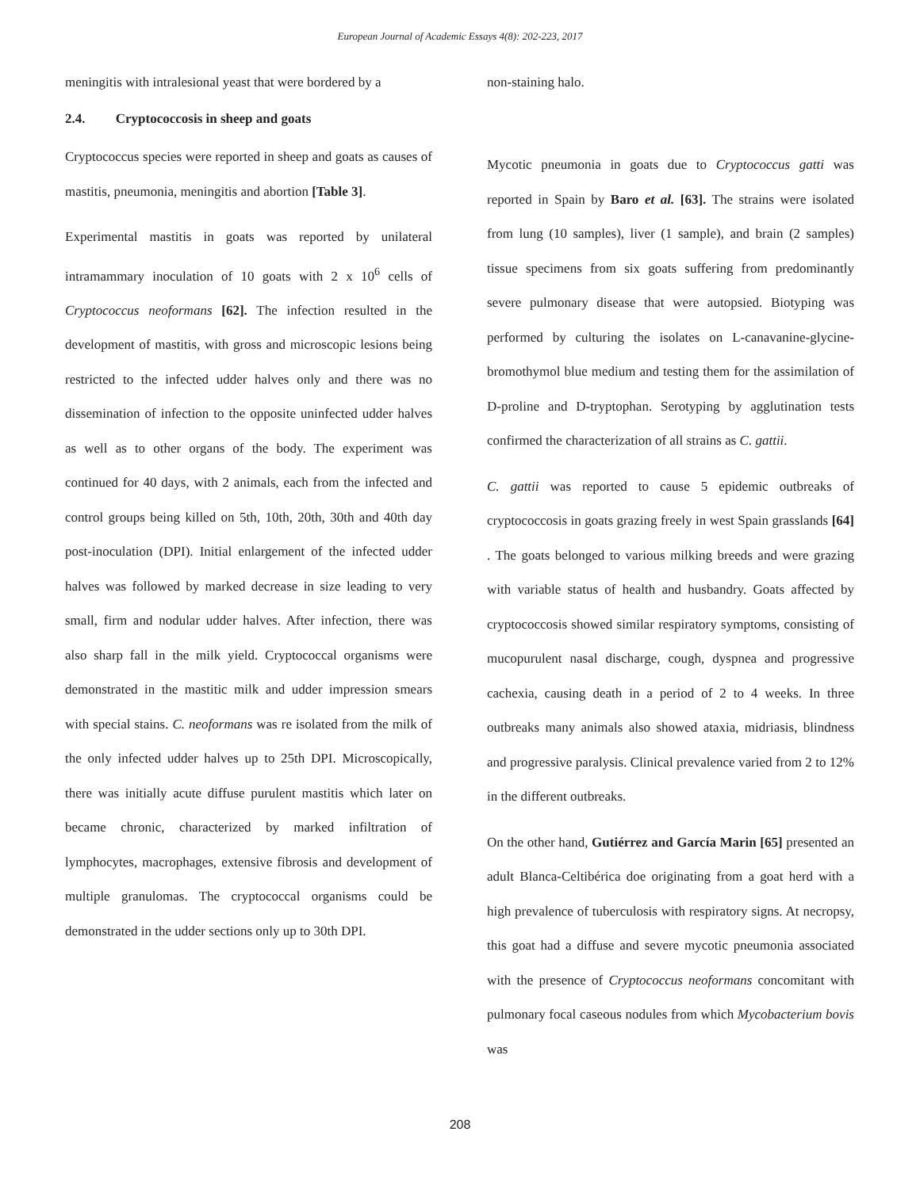European Journal of Academic Essays 4(8): 202-223, 2017
meningitis with intralesional yeast that were bordered by a
2.4. Cryptococcosis in sheep and goats
Cryptococcus species were reported in sheep and goats as causes of mastitis, pneumonia, meningitis and abortion [Table 3].
Experimental mastitis in goats was reported by unilateral intramammary inoculation of 10 goats with 2 x 10<sup>6</sup> cells of Cryptococcus neoformans [62]. The infection resulted in the development of mastitis, with gross and microscopic lesions being restricted to the infected udder halves only and there was no dissemination of infection to the opposite uninfected udder halves as well as to other organs of the body. The experiment was continued for 40 days, with 2 animals, each from the infected and control groups being killed on 5th, 10th, 20th, 30th and 40th day post-inoculation (DPI). Initial enlargement of the infected udder halves was followed by marked decrease in size leading to very small, firm and nodular udder halves. After infection, there was also sharp fall in the milk yield. Cryptococcal organisms were demonstrated in the mastitic milk and udder impression smears with special stains. C. neoformans was re isolated from the milk of the only infected udder halves up to 25th DPI. Microscopically, there was initially acute diffuse purulent mastitis which later on became chronic, characterized by marked infiltration of lymphocytes, macrophages, extensive fibrosis and development of multiple granulomas. The cryptococcal organisms could be demonstrated in the udder sections only up to 30th DPI.
non-staining halo.
Mycotic pneumonia in goats due to Cryptococcus gatti was reported in Spain by Baro et al. [63]. The strains were isolated from lung (10 samples), liver (1 sample), and brain (2 samples) tissue specimens from six goats suffering from predominantly severe pulmonary disease that were autopsied. Biotyping was performed by culturing the isolates on L-canavanine-glycine-bromothymol blue medium and testing them for the assimilation of D-proline and D-tryptophan. Serotyping by agglutination tests confirmed the characterization of all strains as C. gattii.
C. gattii was reported to cause 5 epidemic outbreaks of cryptococcosis in goats grazing freely in west Spain grasslands [64] . The goats belonged to various milking breeds and were grazing with variable status of health and husbandry. Goats affected by cryptococcosis showed similar respiratory symptoms, consisting of mucopurulent nasal discharge, cough, dyspnea and progressive cachexia, causing death in a period of 2 to 4 weeks. In three outbreaks many animals also showed ataxia, midriasis, blindness and progressive paralysis. Clinical prevalence varied from 2 to 12% in the different outbreaks.
On the other hand, Gutiérrez and García Marin [65] presented an adult Blanca-Celtibérica doe originating from a goat herd with a high prevalence of tuberculosis with respiratory signs. At necropsy, this goat had a diffuse and severe mycotic pneumonia associated with the presence of Cryptococcus neoformans concomitant with pulmonary focal caseous nodules from which Mycobacterium bovis was
208